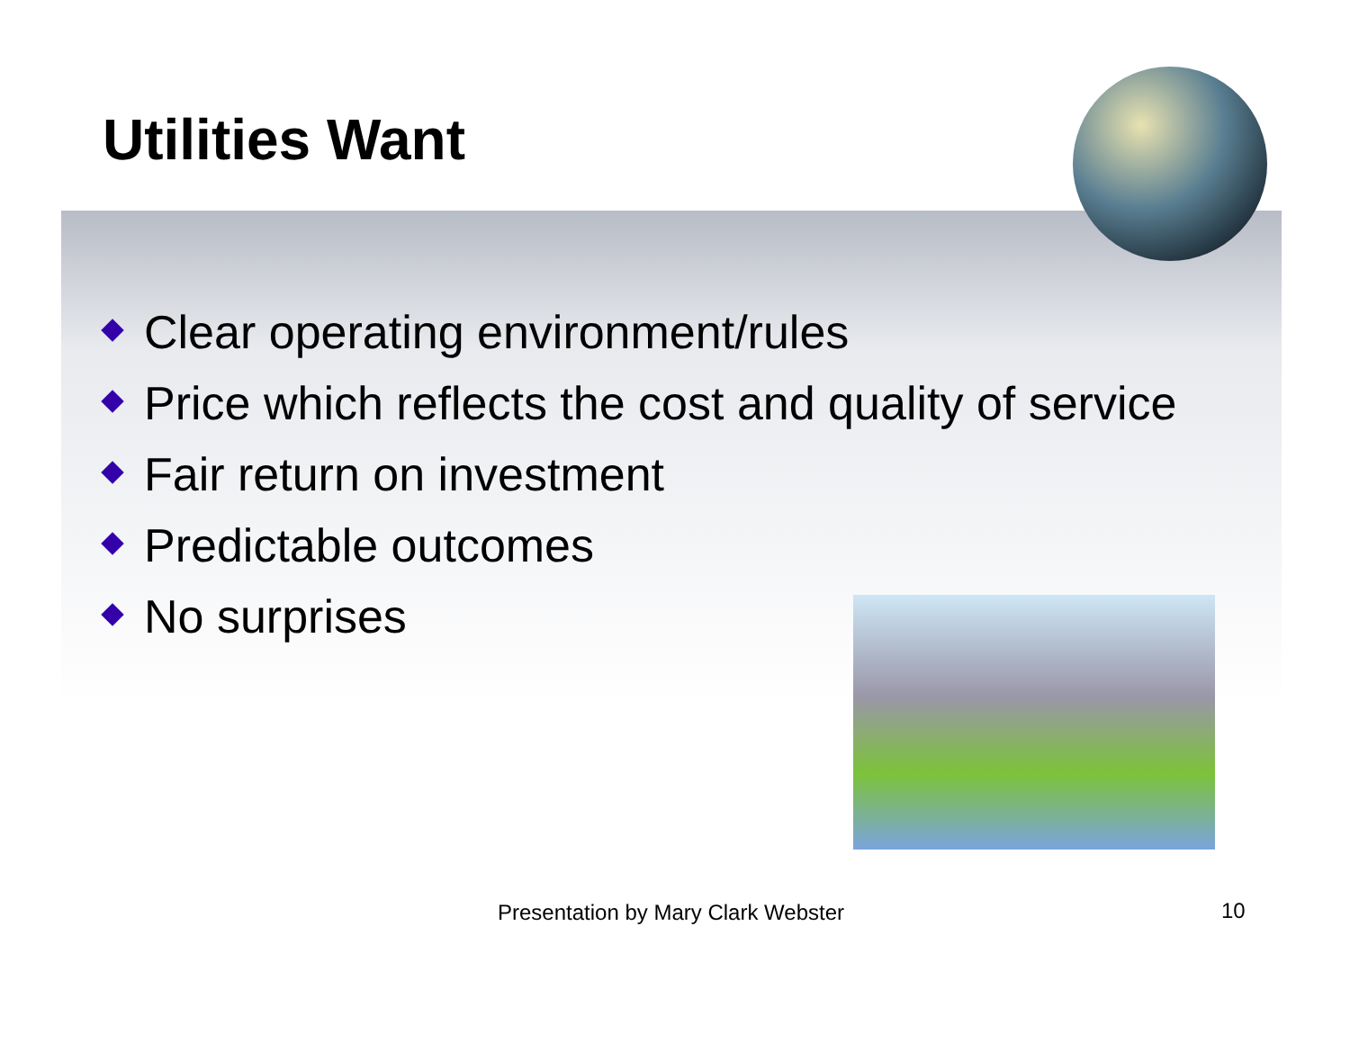Utilities Want
Clear operating environment/rules
Price which reflects the cost and quality of service
Fair return on investment
Predictable outcomes
No surprises
Presentation by Mary Clark Webster
10